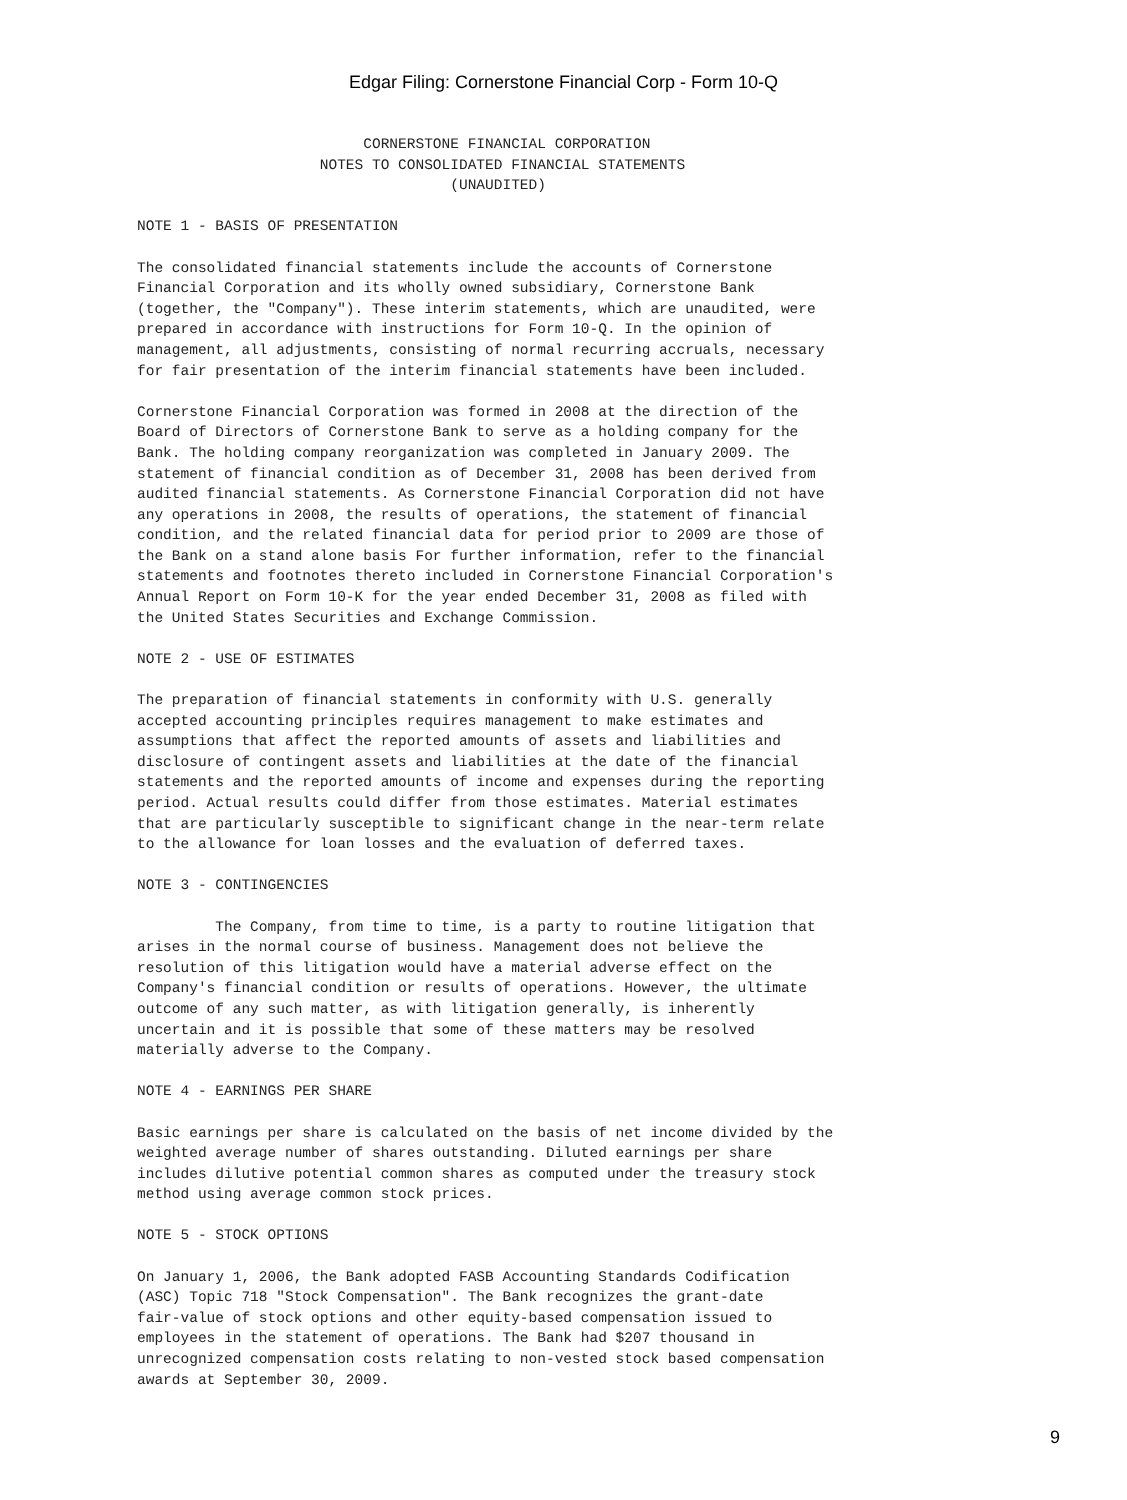Edgar Filing: Cornerstone Financial Corp - Form 10-Q
                          CORNERSTONE FINANCIAL CORPORATION
                     NOTES TO CONSOLIDATED FINANCIAL STATEMENTS
                                    (UNAUDITED)

NOTE 1 - BASIS OF PRESENTATION

The consolidated financial statements include the accounts of Cornerstone
Financial Corporation and its wholly owned subsidiary, Cornerstone Bank
(together, the "Company"). These interim statements, which are unaudited, were
prepared in accordance with instructions for Form 10-Q. In the opinion of
management, all adjustments, consisting of normal recurring accruals, necessary
for fair presentation of the interim financial statements have been included.

Cornerstone Financial Corporation was formed in 2008 at the direction of the
Board of Directors of Cornerstone Bank to serve as a holding company for the
Bank. The holding company reorganization was completed in January 2009. The
statement of financial condition as of December 31, 2008 has been derived from
audited financial statements. As Cornerstone Financial Corporation did not have
any operations in 2008, the results of operations, the statement of financial
condition, and the related financial data for period prior to 2009 are those of
the Bank on a stand alone basis For further information, refer to the financial
statements and footnotes thereto included in Cornerstone Financial Corporation's
Annual Report on Form 10-K for the year ended December 31, 2008 as filed with
the United States Securities and Exchange Commission.

NOTE 2 - USE OF ESTIMATES

The preparation of financial statements in conformity with U.S. generally
accepted accounting principles requires management to make estimates and
assumptions that affect the reported amounts of assets and liabilities and
disclosure of contingent assets and liabilities at the date of the financial
statements and the reported amounts of income and expenses during the reporting
period. Actual results could differ from those estimates. Material estimates
that are particularly susceptible to significant change in the near-term relate
to the allowance for loan losses and the evaluation of deferred taxes.

NOTE 3 - CONTINGENCIES

         The Company, from time to time, is a party to routine litigation that
arises in the normal course of business. Management does not believe the
resolution of this litigation would have a material adverse effect on the
Company's financial condition or results of operations. However, the ultimate
outcome of any such matter, as with litigation generally, is inherently
uncertain and it is possible that some of these matters may be resolved
materially adverse to the Company.

NOTE 4 - EARNINGS PER SHARE

Basic earnings per share is calculated on the basis of net income divided by the
weighted average number of shares outstanding. Diluted earnings per share
includes dilutive potential common shares as computed under the treasury stock
method using average common stock prices.

NOTE 5 - STOCK OPTIONS

On January 1, 2006, the Bank adopted FASB Accounting Standards Codification
(ASC) Topic 718 "Stock Compensation". The Bank recognizes the grant-date
fair-value of stock options and other equity-based compensation issued to
employees in the statement of operations. The Bank had $207 thousand in
unrecognized compensation costs relating to non-vested stock based compensation
awards at September 30, 2009.
9